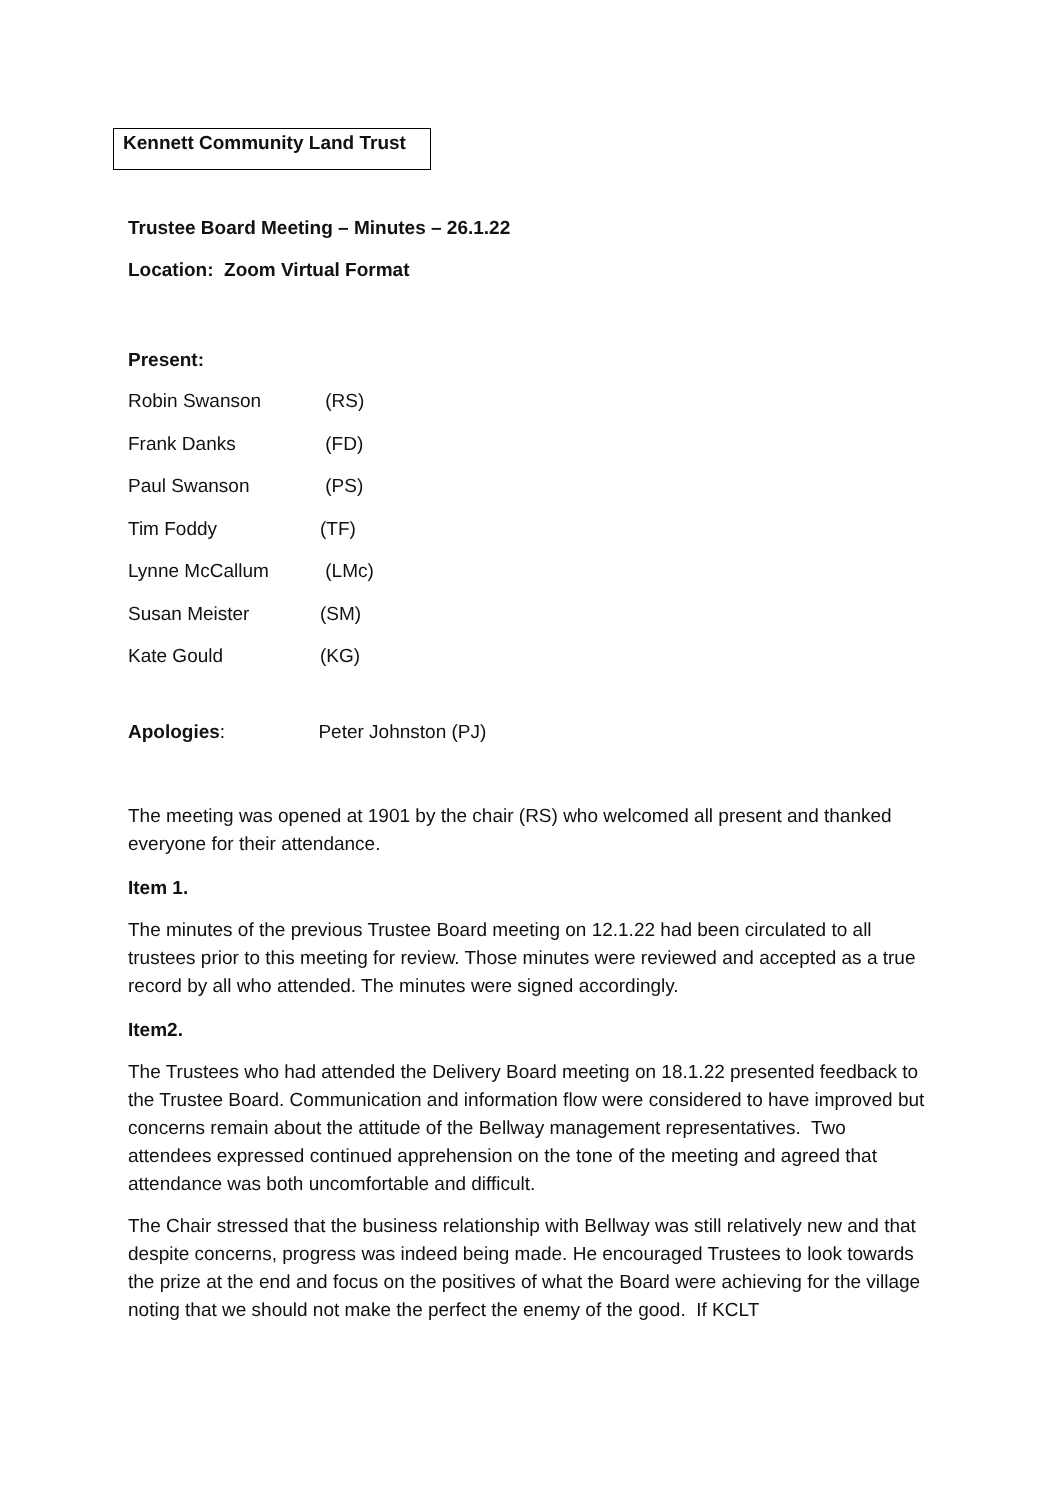Kennett Community Land Trust
Trustee Board Meeting – Minutes – 26.1.22
Location: Zoom Virtual Format
Present:
| Robin Swanson | (RS) |
| Frank Danks | (FD) |
| Paul Swanson | (PS) |
| Tim Foddy | (TF) |
| Lynne McCallum | (LMc) |
| Susan Meister | (SM) |
| Kate Gould | (KG) |
Apologies: Peter Johnston (PJ)
The meeting was opened at 1901 by the chair (RS) who welcomed all present and thanked everyone for their attendance.
Item 1.
The minutes of the previous Trustee Board meeting on 12.1.22 had been circulated to all trustees prior to this meeting for review. Those minutes were reviewed and accepted as a true record by all who attended. The minutes were signed accordingly.
Item2.
The Trustees who had attended the Delivery Board meeting on 18.1.22 presented feedback to the Trustee Board. Communication and information flow were considered to have improved but concerns remain about the attitude of the Bellway management representatives. Two attendees expressed continued apprehension on the tone of the meeting and agreed that attendance was both uncomfortable and difficult.
The Chair stressed that the business relationship with Bellway was still relatively new and that despite concerns, progress was indeed being made. He encouraged Trustees to look towards the prize at the end and focus on the positives of what the Board were achieving for the village noting that we should not make the perfect the enemy of the good. If KCLT